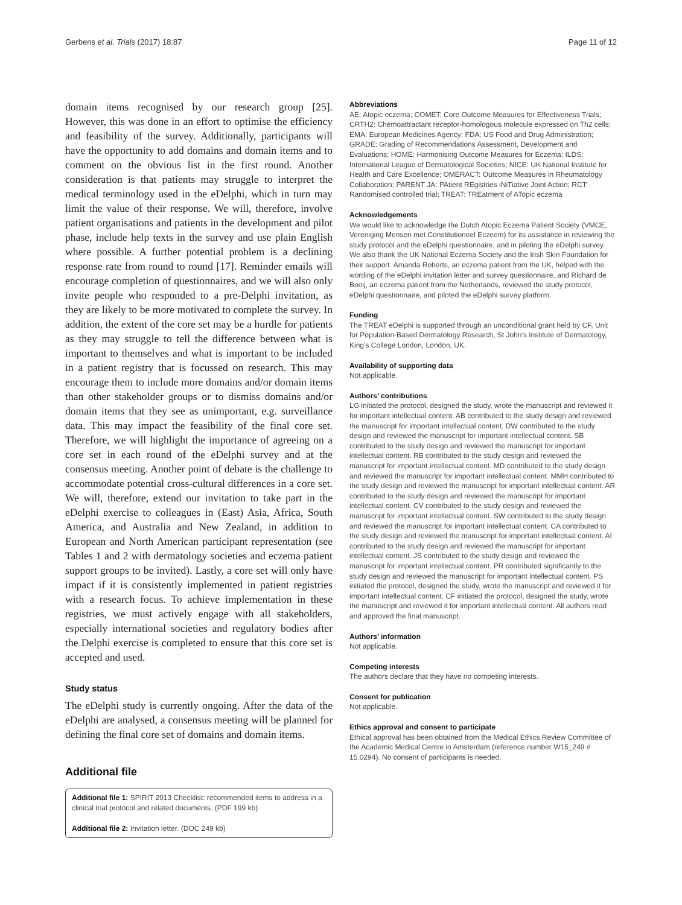Gerbens et al. Trials (2017) 18:87 Page 11 of 12
domain items recognised by our research group [25]. However, this was done in an effort to optimise the efficiency and feasibility of the survey. Additionally, participants will have the opportunity to add domains and domain items and to comment on the obvious list in the first round. Another consideration is that patients may struggle to interpret the medical terminology used in the eDelphi, which in turn may limit the value of their response. We will, therefore, involve patient organisations and patients in the development and pilot phase, include help texts in the survey and use plain English where possible. A further potential problem is a declining response rate from round to round [17]. Reminder emails will encourage completion of questionnaires, and we will also only invite people who responded to a pre-Delphi invitation, as they are likely to be more motivated to complete the survey. In addition, the extent of the core set may be a hurdle for patients as they may struggle to tell the difference between what is important to themselves and what is important to be included in a patient registry that is focussed on research. This may encourage them to include more domains and/or domain items than other stakeholder groups or to dismiss domains and/or domain items that they see as unimportant, e.g. surveillance data. This may impact the feasibility of the final core set. Therefore, we will highlight the importance of agreeing on a core set in each round of the eDelphi survey and at the consensus meeting. Another point of debate is the challenge to accommodate potential cross-cultural differences in a core set. We will, therefore, extend our invitation to take part in the eDelphi exercise to colleagues in (East) Asia, Africa, South America, and Australia and New Zealand, in addition to European and North American participant representation (see Tables 1 and 2 with dermatology societies and eczema patient support groups to be invited). Lastly, a core set will only have impact if it is consistently implemented in patient registries with a research focus. To achieve implementation in these registries, we must actively engage with all stakeholders, especially international societies and regulatory bodies after the Delphi exercise is completed to ensure that this core set is accepted and used.
Study status
The eDelphi study is currently ongoing. After the data of the eDelphi are analysed, a consensus meeting will be planned for defining the final core set of domains and domain items.
Additional file
Additional file 1: SPIRIT 2013 Checklist: recommended items to address in a clinical trial protocol and related documents. (PDF 199 kb)
Additional file 2: Invitation letter. (DOC 249 kb)
Abbreviations
AE: Atopic eczema; COMET: Core Outcome Measures for Effectiveness Trials; CRTH2: Chemoattractant receptor-homologous molecule expressed on Th2 cells; EMA: European Medicines Agency; FDA: US Food and Drug Administration; GRADE: Grading of Recommendations Assessment, Development and Evaluations; HOME: Harmonising Outcome Measures for Eczema; ILDS: International League of Dermatological Societies; NICE: UK National Institute for Health and Care Excellence; OMERACT: Outcome Measures in Rheumatology Collaboration; PARENT JA: PAtient REgistries iNiTiative Joint Action; RCT: Randomised controlled trial; TREAT: TREatment of ATopic eczema
Acknowledgements
We would like to acknowledge the Dutch Atopic Eczema Patient Society (VMCE, Vereniging Mensen met Constitutioneel Eczeem) for its assistance in reviewing the study protocol and the eDelphi questionnaire, and in piloting the eDelphi survey. We also thank the UK National Eczema Society and the Irish Skin Foundation for their support. Amanda Roberts, an eczema patient from the UK, helped with the wording of the eDelphi invitation letter and survey questionnaire, and Richard de Booij, an eczema patient from the Netherlands, reviewed the study protocol, eDelphi questionnaire, and piloted the eDelphi survey platform.
Funding
The TREAT eDelphi is supported through an unconditional grant held by CF, Unit for Population-Based Dermatology Research, St John’s Institute of Dermatology, King’s College London, London, UK.
Availability of supporting data
Not applicable.
Authors’ contributions
LG initiated the protocol, designed the study, wrote the manuscript and reviewed it for important intellectual content. AB contributed to the study design and reviewed the manuscript for important intellectual content. DW contributed to the study design and reviewed the manuscript for important intellectual content. SB contributed to the study design and reviewed the manuscript for important intellectual content. RB contributed to the study design and reviewed the manuscript for important intellectual content. MD contributed to the study design and reviewed the manuscript for important intellectual content. MMH contributed to the study design and reviewed the manuscript for important intellectual content. AR contributed to the study design and reviewed the manuscript for important intellectual content. CV contributed to the study design and reviewed the manuscript for important intellectual content. SW contributed to the study design and reviewed the manuscript for important intellectual content. CA contributed to the study design and reviewed the manuscript for important intellectual content. AI contributed to the study design and reviewed the manuscript for important intellectual content. JS contributed to the study design and reviewed the manuscript for important intellectual content. PR contributed significantly to the study design and reviewed the manuscript for important intellectual content. PS initiated the protocol, designed the study, wrote the manuscript and reviewed it for important intellectual content. CF initiated the protocol, designed the study, wrote the manuscript and reviewed it for important intellectual content. All authors read and approved the final manuscript.
Authors’ information
Not applicable.
Competing interests
The authors declare that they have no competing interests.
Consent for publication
Not applicable.
Ethics approval and consent to participate
Ethical approval has been obtained from the Medical Ethics Review Committee of the Academic Medical Centre in Amsterdam (reference number W15_249 # 15.0294). No consent of participants is needed.